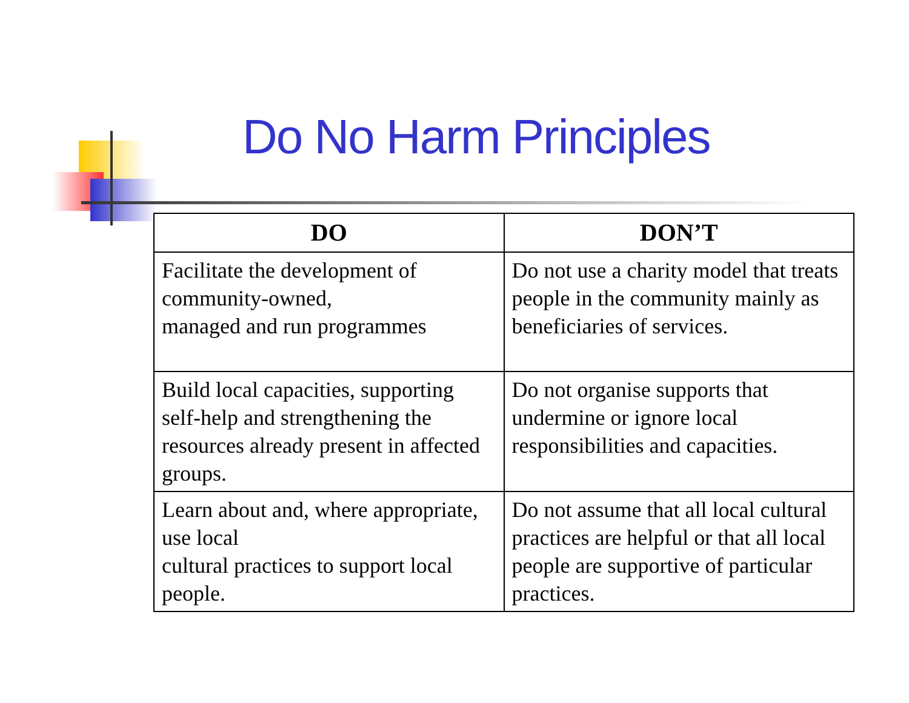Do No Harm Principles
| DO | DON’T |
| --- | --- |
| Facilitate the development of community-owned, managed and run programmes | Do not use a charity model that treats people in the community mainly as beneficiaries of services. |
| Build local capacities, supporting self-help and strengthening the resources already present in affected groups. | Do not organise supports that undermine or ignore local responsibilities and capacities. |
| Learn about and, where appropriate, use local cultural practices to support local people. | Do not assume that all local cultural practices are helpful or that all local people are supportive of particular practices. |